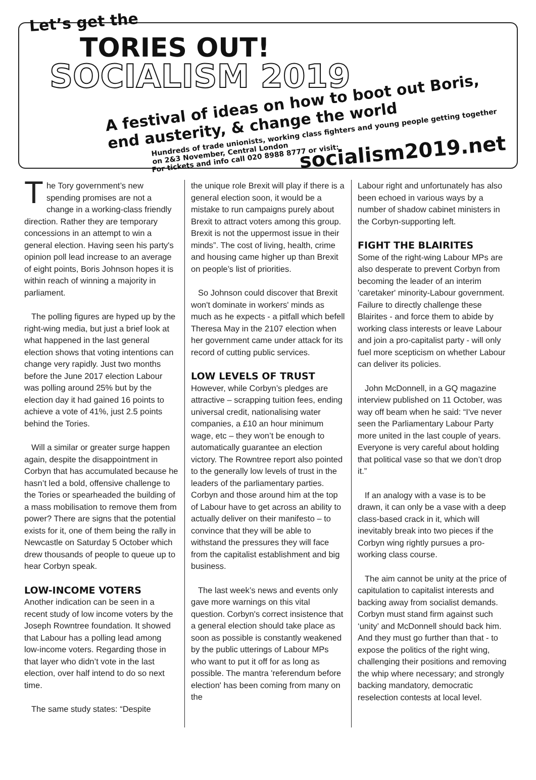Let’s get the
TORIES OUT!
SOCIALISM 2019
A festival of ideas on how to boot out Boris, end austerity, & change the world
Hundreds of trade unionists, working class fighters and young people getting together on 2&3 November, Central London
For tickets and info call 020 8988 8777 or visit:
socialism2019.net
The Tory government’s new spending promises are not a change in a working-class friendly direction. Rather they are temporary concessions in an attempt to win a general election. Having seen his party's opinion poll lead increase to an average of eight points, Boris Johnson hopes it is within reach of winning a majority in parliament.
The polling figures are hyped up by the right-wing media, but just a brief look at what happened in the last general election shows that voting intentions can change very rapidly. Just two months before the June 2017 election Labour was polling around 25% but by the election day it had gained 16 points to achieve a vote of 41%, just 2.5 points behind the Tories.
Will a similar or greater surge happen again, despite the disappointment in Corbyn that has accumulated because he hasn’t led a bold, offensive challenge to the Tories or spearheaded the building of a mass mobilisation to remove them from power? There are signs that the potential exists for it, one of them being the rally in Newcastle on Saturday 5 October which drew thousands of people to queue up to hear Corbyn speak.
LOW-INCOME VOTERS
Another indication can be seen in a recent study of low income voters by the Joseph Rowntree foundation. It showed that Labour has a polling lead among low-income voters. Regarding those in that layer who didn’t vote in the last election, over half intend to do so next time.
The same study states: “Despite
the unique role Brexit will play if there is a general election soon, it would be a mistake to run campaigns purely about Brexit to attract voters among this group. Brexit is not the uppermost issue in their minds”. The cost of living, health, crime and housing came higher up than Brexit on people’s list of priorities.
So Johnson could discover that Brexit won't dominate in workers' minds as much as he expects - a pitfall which befell Theresa May in the 2107 election when her government came under attack for its record of cutting public services.
LOW LEVELS OF TRUST
However, while Corbyn’s pledges are attractive – scrapping tuition fees, ending universal credit, nationalising water companies, a £10 an hour minimum wage, etc – they won’t be enough to automatically guarantee an election victory. The Rowntree report also pointed to the generally low levels of trust in the leaders of the parliamentary parties. Corbyn and those around him at the top of Labour have to get across an ability to actually deliver on their manifesto – to convince that they will be able to withstand the pressures they will face from the capitalist establishment and big business.
The last week’s news and events only gave more warnings on this vital question. Corbyn's correct insistence that a general election should take place as soon as possible is constantly weakened by the public utterings of Labour MPs who want to put it off for as long as possible. The mantra 'referendum before election' has been coming from many on the
Labour right and unfortunately has also been echoed in various ways by a number of shadow cabinet ministers in the Corbyn-supporting left.
FIGHT THE BLAIRITES
Some of the right-wing Labour MPs are also desperate to prevent Corbyn from becoming the leader of an interim 'caretaker' minority-Labour government. Failure to directly challenge these Blairites - and force them to abide by working class interests or leave Labour and join a pro-capitalist party - will only fuel more scepticism on whether Labour can deliver its policies.
John McDonnell, in a GQ magazine interview published on 11 October, was way off beam when he said: “I've never seen the Parliamentary Labour Party more united in the last couple of years. Everyone is very careful about holding that political vase so that we don’t drop it.”
If an analogy with a vase is to be drawn, it can only be a vase with a deep class-based crack in it, which will inevitably break into two pieces if the Corbyn wing rightly pursues a pro-working class course.
The aim cannot be unity at the price of capitulation to capitalist interests and backing away from socialist demands. Corbyn must stand firm against such ‘unity’ and McDonnell should back him. And they must go further than that - to expose the politics of the right wing, challenging their positions and removing the whip where necessary; and strongly backing mandatory, democratic reselection contests at local level.